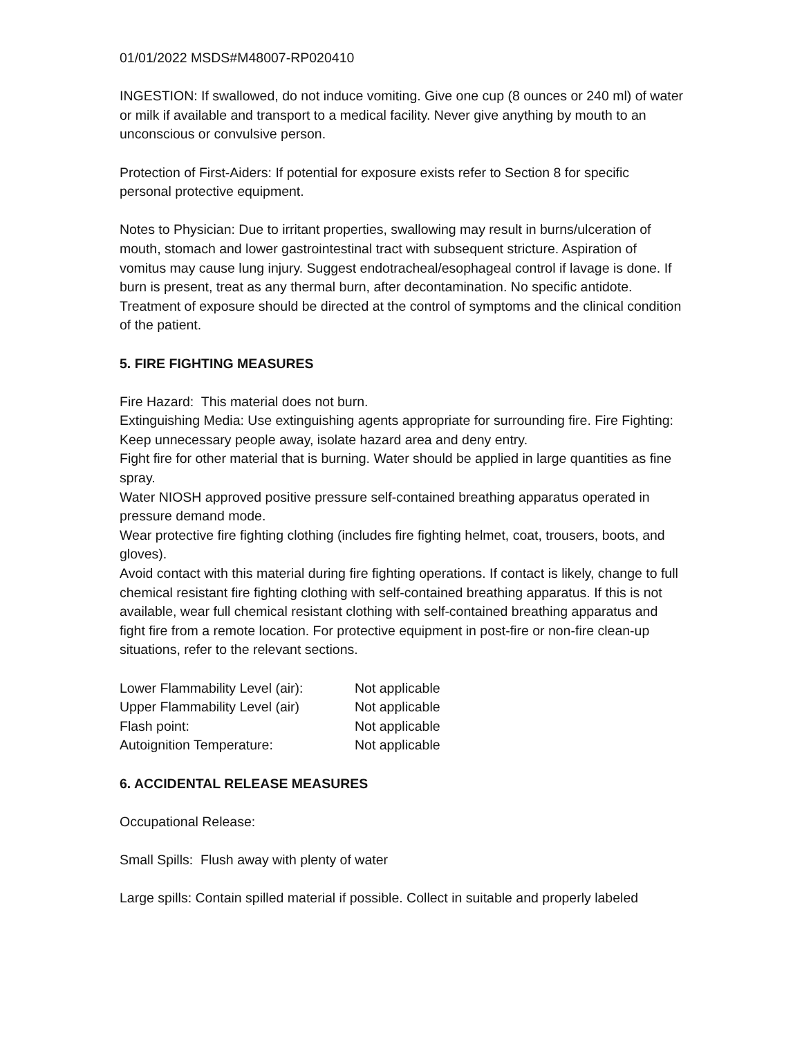01/01/2022 MSDS#M48007-RP020410
INGESTION: If swallowed, do not induce vomiting. Give one cup (8 ounces or 240 ml) of water or milk if available and transport to a medical facility. Never give anything by mouth to an unconscious or convulsive person.
Protection of First-Aiders: If potential for exposure exists refer to Section 8 for specific personal protective equipment.
Notes to Physician: Due to irritant properties, swallowing may result in burns/ulceration of mouth, stomach and lower gastrointestinal tract with subsequent stricture. Aspiration of vomitus may cause lung injury. Suggest endotracheal/esophageal control if lavage is done. If burn is present, treat as any thermal burn, after decontamination. No specific antidote. Treatment of exposure should be directed at the control of symptoms and the clinical condition of the patient.
5. FIRE FIGHTING MEASURES
Fire Hazard: This material does not burn.
Extinguishing Media: Use extinguishing agents appropriate for surrounding fire. Fire Fighting: Keep unnecessary people away, isolate hazard area and deny entry.
Fight fire for other material that is burning. Water should be applied in large quantities as fine spray.
Water NIOSH approved positive pressure self-contained breathing apparatus operated in pressure demand mode.
Wear protective fire fighting clothing (includes fire fighting helmet, coat, trousers, boots, and gloves).
Avoid contact with this material during fire fighting operations. If contact is likely, change to full chemical resistant fire fighting clothing with self-contained breathing apparatus. If this is not available, wear full chemical resistant clothing with self-contained breathing apparatus and fight fire from a remote location. For protective equipment in post-fire or non-fire clean-up situations, refer to the relevant sections.
| Lower Flammability Level (air): | Not applicable |
| Upper Flammability Level (air) | Not applicable |
| Flash point: | Not applicable |
| Autoignition Temperature: | Not applicable |
6. ACCIDENTAL RELEASE MEASURES
Occupational Release:
Small Spills: Flush away with plenty of water
Large spills: Contain spilled material if possible. Collect in suitable and properly labeled